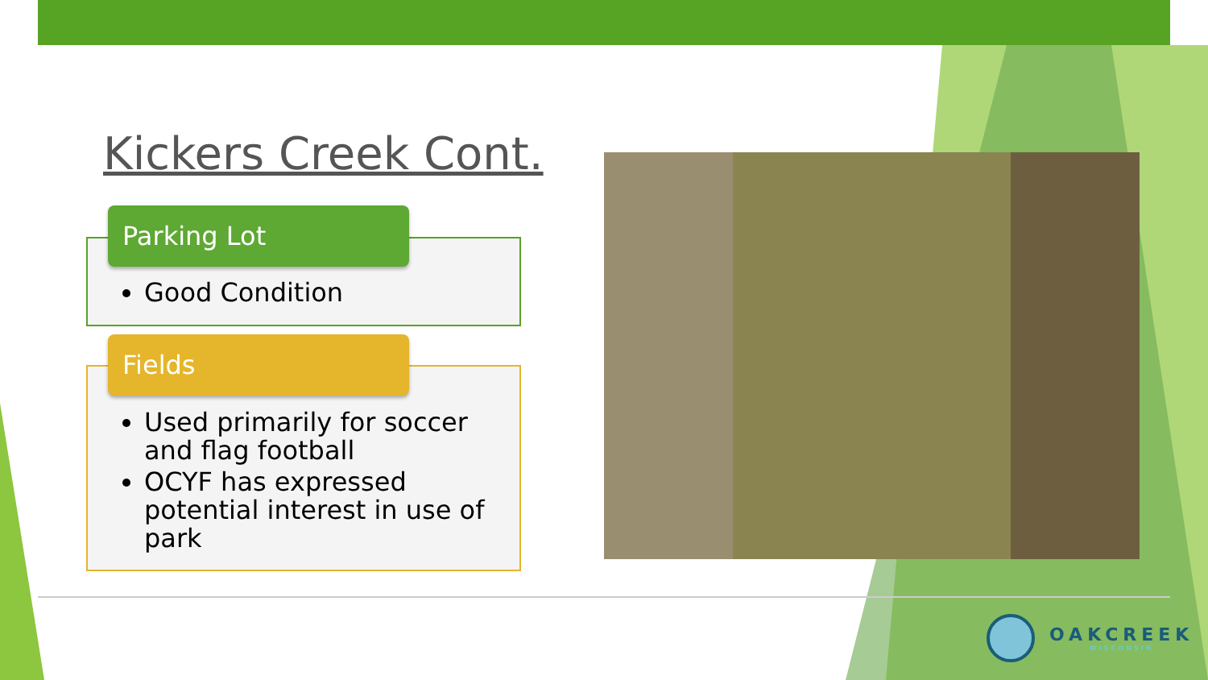Kickers Creek Cont.
Good Condition
Parking Lot
Used primarily for soccer and flag football
OCYF has expressed potential interest in use of park
Fields
OAKCREEK
WISCONSIN